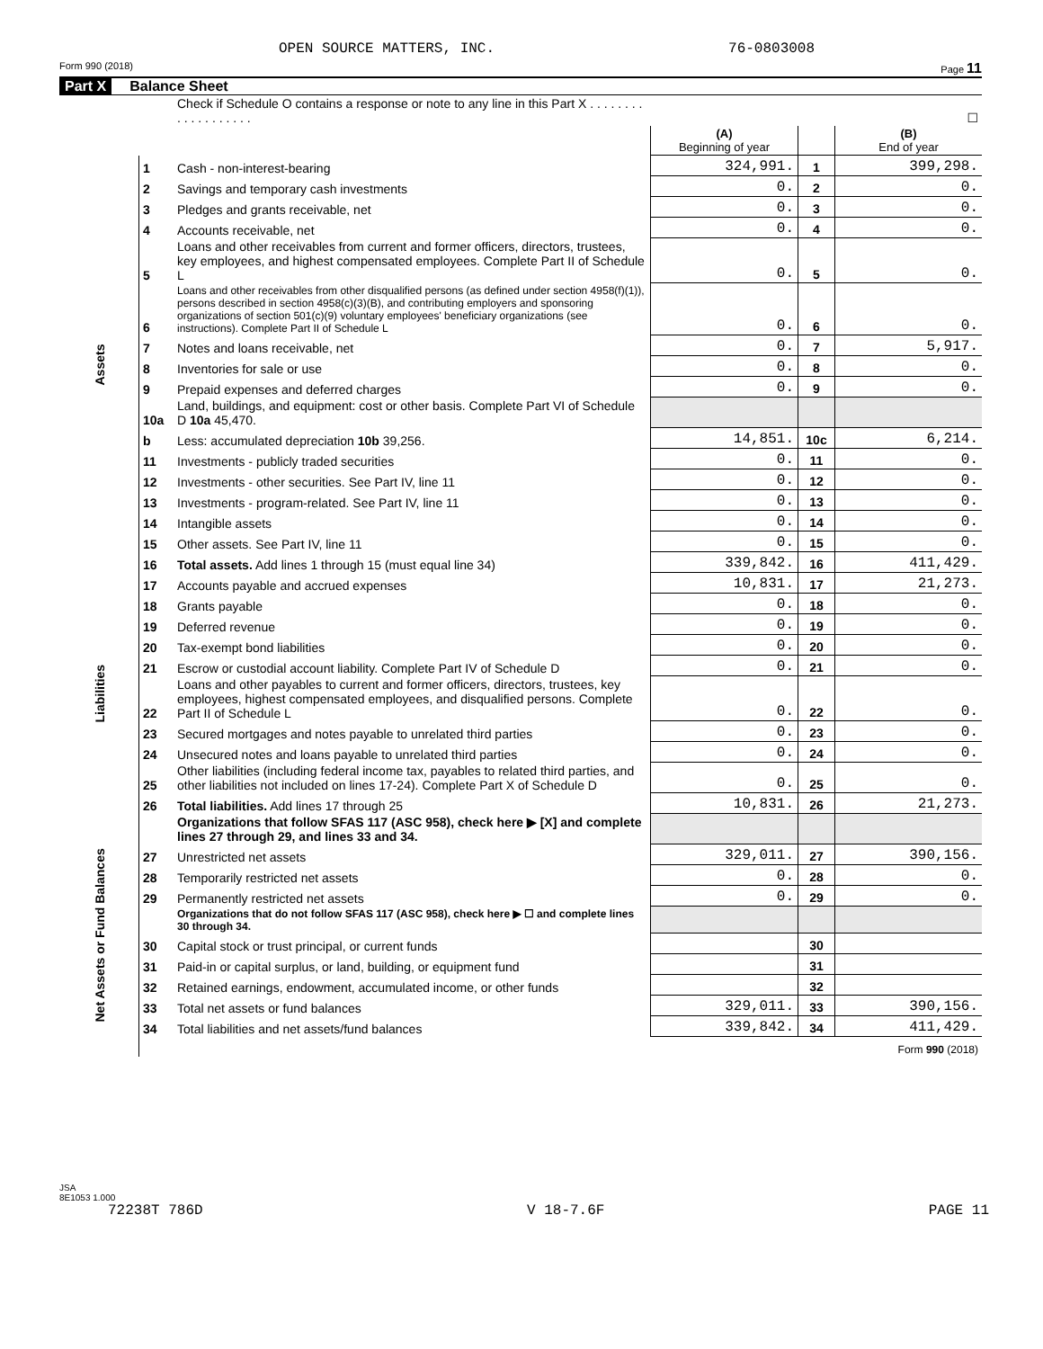OPEN SOURCE MATTERS, INC. 76-0803008
Form 990 (2018) Page 11
Part X Balance Sheet
| | | Check if Schedule O contains a response or note to any line in this Part X . . . . . . . . . . . . . . . . . . . | ☐ | | |
| | | | (A) Beginning of year | | (B) End of year |
| Assets | 1 | Cash - non-interest-bearing | 324,991. | 1 | 399,298. |
| | 2 | Savings and temporary cash investments | 0. | 2 | 0. |
| | 3 | Pledges and grants receivable, net | 0. | 3 | 0. |
| | 4 | Accounts receivable, net | 0. | 4 | 0. |
| | 5 | Loans and other receivables from current and former officers, directors, trustees, key employees, and highest compensated employees. Complete Part II of Schedule L | 0. | 5 | 0. |
| | 6 | Loans and other receivables from other disqualified persons (as defined under section 4958(f)(1)), persons described in section 4958(c)(3)(B), and contributing employers and sponsoring organizations of section 501(c)(9) voluntary employees' beneficiary organizations (see instructions). Complete Part II of Schedule L | 0. | 6 | 0. |
| | 7 | Notes and loans receivable, net | 0. | 7 | 5,917. |
| | 8 | Inventories for sale or use | 0. | 8 | 0. |
| | 9 | Prepaid expenses and deferred charges | 0. | 9 | 0. |
| | 10a | Land, buildings, and equipment: cost or other basis. Complete Part VI of Schedule D 10a 45,470. | | | |
| | b | Less: accumulated depreciation 10b 39,256. | 14,851. | 10c | 6,214. |
| | 11 | Investments - publicly traded securities | 0. | 11 | 0. |
| | 12 | Investments - other securities. See Part IV, line 11 | 0. | 12 | 0. |
| | 13 | Investments - program-related. See Part IV, line 11 | 0. | 13 | 0. |
| | 14 | Intangible assets | 0. | 14 | 0. |
| | 15 | Other assets. See Part IV, line 11 | 0. | 15 | 0. |
| | 16 | Total assets. Add lines 1 through 15 (must equal line 34) | 339,842. | 16 | 411,429. |
| Liabilities | 17 | Accounts payable and accrued expenses | 10,831. | 17 | 21,273. |
| | 18 | Grants payable | 0. | 18 | 0. |
| | 19 | Deferred revenue | 0. | 19 | 0. |
| | 20 | Tax-exempt bond liabilities | 0. | 20 | 0. |
| | 21 | Escrow or custodial account liability. Complete Part IV of Schedule D | 0. | 21 | 0. |
| | 22 | Loans and other payables to current and former officers, directors, trustees, key employees, highest compensated employees, and disqualified persons. Complete Part II of Schedule L | 0. | 22 | 0. |
| | 23 | Secured mortgages and notes payable to unrelated third parties | 0. | 23 | 0. |
| | 24 | Unsecured notes and loans payable to unrelated third parties | 0. | 24 | 0. |
| | 25 | Other liabilities (including federal income tax, payables to related third parties, and other liabilities not included on lines 17-24). Complete Part X of Schedule D | 0. | 25 | 0. |
| | 26 | Total liabilities. Add lines 17 through 25 | 10,831. | 26 | 21,273. |
| Net Assets or Fund Balances | | Organizations that follow SFAS 117 (ASC 958), check here ▶ [X] and complete lines 27 through 29, and lines 33 and 34. | | | |
| | 27 | Unrestricted net assets | 329,011. | 27 | 390,156. |
| | 28 | Temporarily restricted net assets | 0. | 28 | 0. |
| | 29 | Permanently restricted net assets | 0. | 29 | 0. |
| | | Organizations that do not follow SFAS 117 (ASC 958), check here ▶ ☐ and complete lines 30 through 34. | | | |
| | 30 | Capital stock or trust principal, or current funds | | 30 | |
| | 31 | Paid-in or capital surplus, or land, building, or equipment fund | | 31 | |
| | 32 | Retained earnings, endowment, accumulated income, or other funds | | 32 | |
| | 33 | Total net assets or fund balances | 329,011. | 33 | 390,156. |
| | 34 | Total liabilities and net assets/fund balances | 339,842. | 34 | 411,429. |
| | Form 990 (2018) | | | | |
JSA
8E1053 1.000
72238T 786D V 18-7.6F PAGE 11